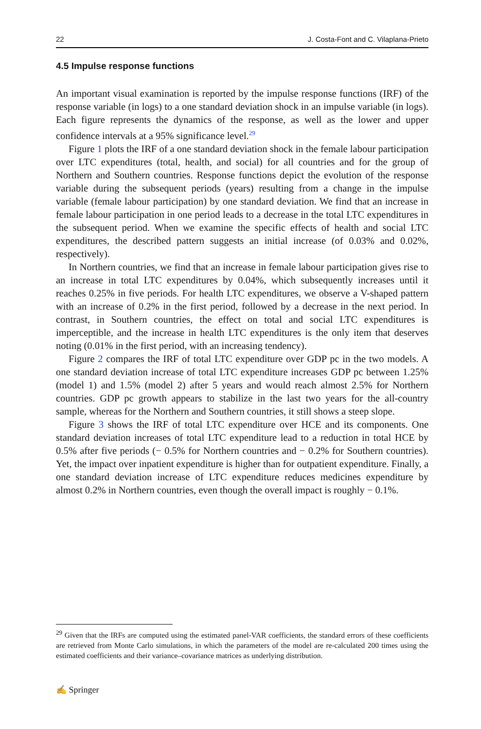22 J. Costa-Font and C. Vilaplana-Prieto
4.5 Impulse response functions
An important visual examination is reported by the impulse response functions (IRF) of the response variable (in logs) to a one standard deviation shock in an impulse variable (in logs). Each figure represents the dynamics of the response, as well as the lower and upper confidence intervals at a 95% significance level.<sup>29</sup>
Figure 1 plots the IRF of a one standard deviation shock in the female labour participation over LTC expenditures (total, health, and social) for all countries and for the group of Northern and Southern countries. Response functions depict the evolution of the response variable during the subsequent periods (years) resulting from a change in the impulse variable (female labour participation) by one standard deviation. We find that an increase in female labour participation in one period leads to a decrease in the total LTC expenditures in the subsequent period. When we examine the specific effects of health and social LTC expenditures, the described pattern suggests an initial increase (of 0.03% and 0.02%, respectively).
In Northern countries, we find that an increase in female labour participation gives rise to an increase in total LTC expenditures by 0.04%, which subsequently increases until it reaches 0.25% in five periods. For health LTC expenditures, we observe a V-shaped pattern with an increase of 0.2% in the first period, followed by a decrease in the next period. In contrast, in Southern countries, the effect on total and social LTC expenditures is imperceptible, and the increase in health LTC expenditures is the only item that deserves noting (0.01% in the first period, with an increasing tendency).
Figure 2 compares the IRF of total LTC expenditure over GDP pc in the two models. A one standard deviation increase of total LTC expenditure increases GDP pc between 1.25% (model 1) and 1.5% (model 2) after 5 years and would reach almost 2.5% for Northern countries. GDP pc growth appears to stabilize in the last two years for the all-country sample, whereas for the Northern and Southern countries, it still shows a steep slope.
Figure 3 shows the IRF of total LTC expenditure over HCE and its components. One standard deviation increases of total LTC expenditure lead to a reduction in total HCE by 0.5% after five periods (− 0.5% for Northern countries and − 0.2% for Southern countries). Yet, the impact over inpatient expenditure is higher than for outpatient expenditure. Finally, a one standard deviation increase of LTC expenditure reduces medicines expenditure by almost 0.2% in Northern countries, even though the overall impact is roughly − 0.1%.
<sup>29</sup> Given that the IRFs are computed using the estimated panel-VAR coefficients, the standard errors of these coefficients are retrieved from Monte Carlo simulations, in which the parameters of the model are re-calculated 200 times using the estimated coefficients and their variance–covariance matrices as underlying distribution.
✍ Springer